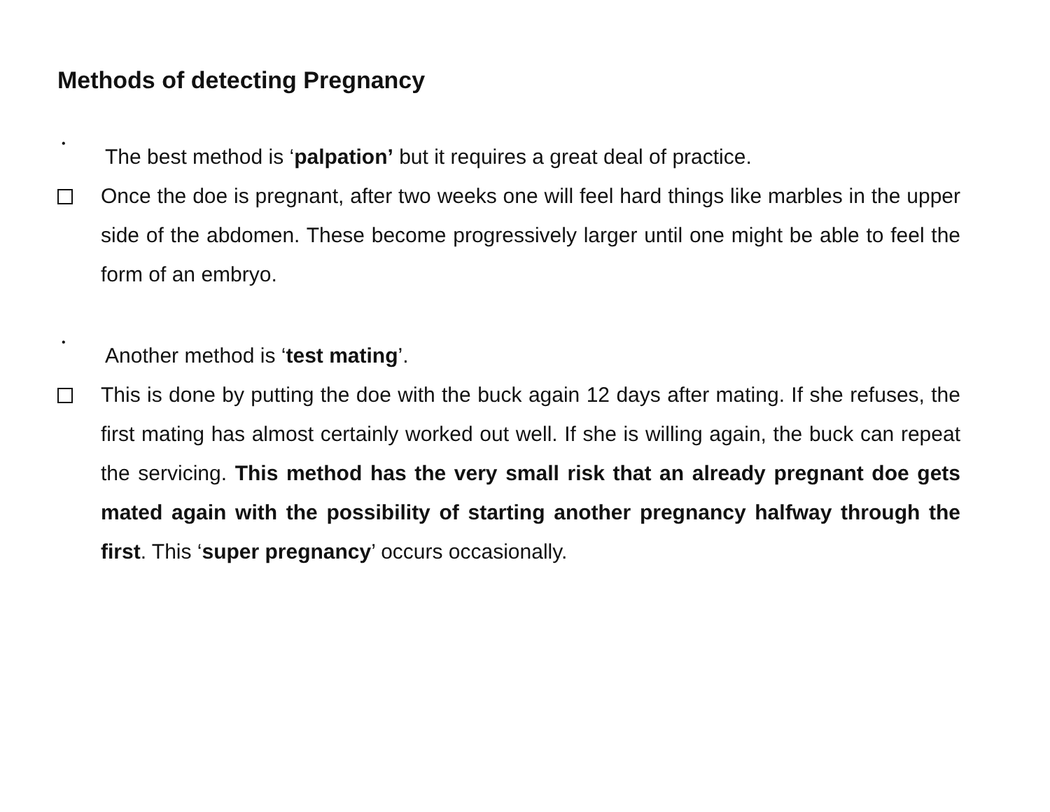Methods of detecting Pregnancy
•
The best method is ‘palpation’ but it requires a great deal of practice.
Once the doe is pregnant, after two weeks one will feel hard things like marbles in the upper side of the abdomen. These become progressively larger until one might be able to feel the form of an embryo.
•
Another method is ‘test mating’.
This is done by putting the doe with the buck again 12 days after mating. If she refuses, the first mating has almost certainly worked out well. If she is willing again, the buck can repeat the servicing. This method has the very small risk that an already pregnant doe gets mated again with the possibility of starting another pregnancy halfway through the first. This ‘super pregnancy’ occurs occasionally.